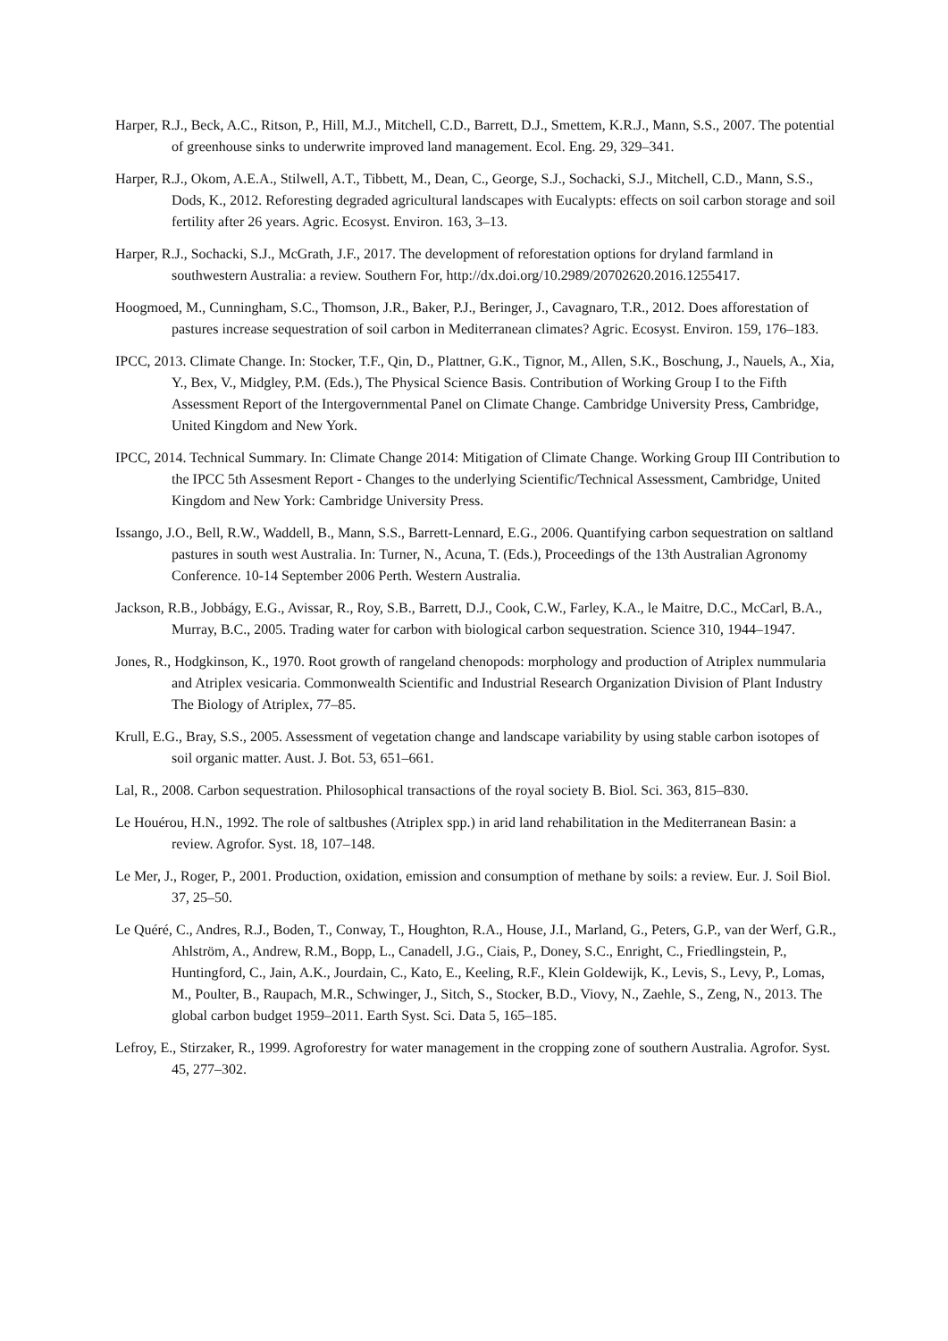Harper, R.J., Beck, A.C., Ritson, P., Hill, M.J., Mitchell, C.D., Barrett, D.J., Smettem, K.R.J., Mann, S.S., 2007. The potential of greenhouse sinks to underwrite improved land management. Ecol. Eng. 29, 329–341.
Harper, R.J., Okom, A.E.A., Stilwell, A.T., Tibbett, M., Dean, C., George, S.J., Sochacki, S.J., Mitchell, C.D., Mann, S.S., Dods, K., 2012. Reforesting degraded agricultural landscapes with Eucalypts: effects on soil carbon storage and soil fertility after 26 years. Agric. Ecosyst. Environ. 163, 3–13.
Harper, R.J., Sochacki, S.J., McGrath, J.F., 2017. The development of reforestation options for dryland farmland in southwestern Australia: a review. Southern For, http://dx.doi.org/10.2989/20702620.2016.1255417.
Hoogmoed, M., Cunningham, S.C., Thomson, J.R., Baker, P.J., Beringer, J., Cavagnaro, T.R., 2012. Does afforestation of pastures increase sequestration of soil carbon in Mediterranean climates? Agric. Ecosyst. Environ. 159, 176–183.
IPCC, 2013. Climate Change. In: Stocker, T.F., Qin, D., Plattner, G.K., Tignor, M., Allen, S.K., Boschung, J., Nauels, A., Xia, Y., Bex, V., Midgley, P.M. (Eds.), The Physical Science Basis. Contribution of Working Group I to the Fifth Assessment Report of the Intergovernmental Panel on Climate Change. Cambridge University Press, Cambridge, United Kingdom and New York.
IPCC, 2014. Technical Summary. In: Climate Change 2014: Mitigation of Climate Change. Working Group III Contribution to the IPCC 5th Assesment Report - Changes to the underlying Scientific/Technical Assessment, Cambridge, United Kingdom and New York: Cambridge University Press.
Issango, J.O., Bell, R.W., Waddell, B., Mann, S.S., Barrett-Lennard, E.G., 2006. Quantifying carbon sequestration on saltland pastures in south west Australia. In: Turner, N., Acuna, T. (Eds.), Proceedings of the 13th Australian Agronomy Conference. 10-14 September 2006 Perth. Western Australia.
Jackson, R.B., Jobbágy, E.G., Avissar, R., Roy, S.B., Barrett, D.J., Cook, C.W., Farley, K.A., le Maitre, D.C., McCarl, B.A., Murray, B.C., 2005. Trading water for carbon with biological carbon sequestration. Science 310, 1944–1947.
Jones, R., Hodgkinson, K., 1970. Root growth of rangeland chenopods: morphology and production of Atriplex nummularia and Atriplex vesicaria. Commonwealth Scientific and Industrial Research Organization Division of Plant Industry The Biology of Atriplex, 77–85.
Krull, E.G., Bray, S.S., 2005. Assessment of vegetation change and landscape variability by using stable carbon isotopes of soil organic matter. Aust. J. Bot. 53, 651–661.
Lal, R., 2008. Carbon sequestration. Philosophical transactions of the royal society B. Biol. Sci. 363, 815–830.
Le Houérou, H.N., 1992. The role of saltbushes (Atriplex spp.) in arid land rehabilitation in the Mediterranean Basin: a review. Agrofor. Syst. 18, 107–148.
Le Mer, J., Roger, P., 2001. Production, oxidation, emission and consumption of methane by soils: a review. Eur. J. Soil Biol. 37, 25–50.
Le Quéré, C., Andres, R.J., Boden, T., Conway, T., Houghton, R.A., House, J.I., Marland, G., Peters, G.P., van der Werf, G.R., Ahlström, A., Andrew, R.M., Bopp, L., Canadell, J.G., Ciais, P., Doney, S.C., Enright, C., Friedlingstein, P., Huntingford, C., Jain, A.K., Jourdain, C., Kato, E., Keeling, R.F., Klein Goldewijk, K., Levis, S., Levy, P., Lomas, M., Poulter, B., Raupach, M.R., Schwinger, J., Sitch, S., Stocker, B.D., Viovy, N., Zaehle, S., Zeng, N., 2013. The global carbon budget 1959–2011. Earth Syst. Sci. Data 5, 165–185.
Lefroy, E., Stirzaker, R., 1999. Agroforestry for water management in the cropping zone of southern Australia. Agrofor. Syst. 45, 277–302.